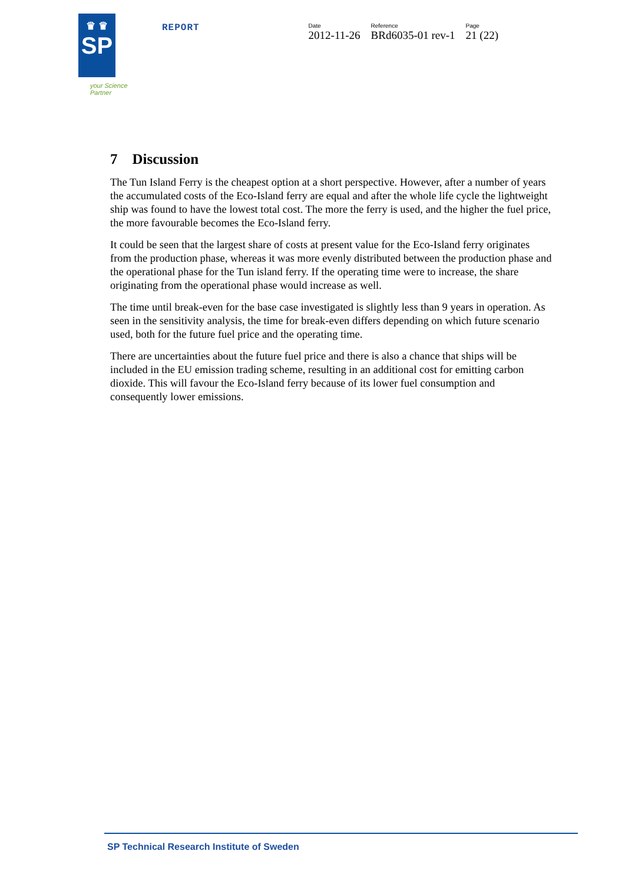♛ ♛
SP
your Science Partner
REPORT
Date
2012-11-26
Reference
BRd6035-01 rev-1
Page
21 (22)
7 Discussion
The Tun Island Ferry is the cheapest option at a short perspective. However, after a number of years the accumulated costs of the Eco-Island ferry are equal and after the whole life cycle the lightweight ship was found to have the lowest total cost. The more the ferry is used, and the higher the fuel price, the more favourable becomes the Eco-Island ferry.
It could be seen that the largest share of costs at present value for the Eco-Island ferry originates from the production phase, whereas it was more evenly distributed between the production phase and the operational phase for the Tun island ferry. If the operating time were to increase, the share originating from the operational phase would increase as well.
The time until break-even for the base case investigated is slightly less than 9 years in operation. As seen in the sensitivity analysis, the time for break-even differs depending on which future scenario used, both for the future fuel price and the operating time.
There are uncertainties about the future fuel price and there is also a chance that ships will be included in the EU emission trading scheme, resulting in an additional cost for emitting carbon dioxide. This will favour the Eco-Island ferry because of its lower fuel consumption and consequently lower emissions.
SP Technical Research Institute of Sweden